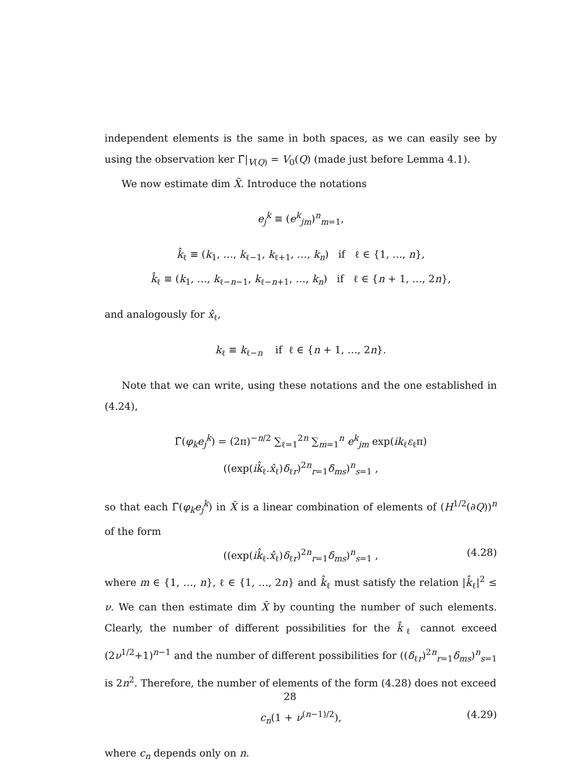independent elements is the same in both spaces, as we can easily see by using the observation ker Γ̃|<sub>V(Q)</sub> = V<sub>0</sub>(Q) (made just before Lemma 4.1).
We now estimate dim X̃. Introduce the notations
e<sub>j</sub><sup>k</sup> ≡ (e<sup>k</sup><sub>jm</sub>)<sup>n</sup><sub>m=1</sub>,
k̂<sub>ℓ</sub> ≡ (k<sub>1</sub>, …, k<sub>ℓ−1</sub>, k<sub>ℓ+1</sub>, …, k<sub>n</sub>) if ℓ ∈ {1, …, n},
k̂<sub>ℓ</sub> ≡ (k<sub>1</sub>, …, k<sub>ℓ−n−1</sub>, k<sub>ℓ−n+1</sub>, …, k<sub>n</sub>) if ℓ ∈ {n + 1, …, 2n},
and analogously for x̂<sub>ℓ</sub>,
k<sub>ℓ</sub> ≡ k<sub>ℓ−n</sub> if ℓ ∈ {n + 1, …, 2n}.
Note that we can write, using these notations and the one established in (4.24),
Γ̃(φ<sub>k</sub>e<sub>j</sub><sup>k</sup>) = (2π)<sup>−n/2</sup> ∑<sub>ℓ=1</sub><sup>2n</sup> ∑<sub>m=1</sub><sup>n</sup> e<sup>k</sup><sub>jm</sub> exp(ik<sub>ℓ</sub>ε<sub>ℓ</sub>π) ((exp(ik̂<sub>ℓ</sub>.x̂<sub>ℓ</sub>)δ<sub>ℓr</sub>)<sup>2n</sup><sub>r=1</sub>δ<sub>ms</sub>)<sup>n</sup><sub>s=1</sub> ,
so that each Γ̃(φ<sub>k</sub>e<sub>j</sub><sup>k</sup>) in X̃ is a linear combination of elements of (H<sup>1/2</sup>(∂Q))<sup>n</sup> of the form
((exp(ik̂<sub>ℓ</sub>.x̂<sub>ℓ</sub>)δ<sub>ℓr</sub>)<sup>2n</sup><sub>r=1</sub>δ<sub>ms</sub>)<sup>n</sup><sub>s=1</sub> , (4.28)
where m ∈ {1, …, n}, ℓ ∈ {1, …, 2n} and k̂<sub>ℓ</sub> must satisfy the relation |k̂<sub>ℓ</sub>|<sup>2</sup> ≤ ν. We can then estimate dim X̃ by counting the number of such elements. Clearly, the number of different possibilities for the k̂<sub>ℓ</sub> cannot exceed (2ν<sup>1/2</sup>+1)<sup>n−1</sup> and the number of different possibilities for ((δ<sub>ℓr</sub>)<sup>2n</sup><sub>r=1</sub>δ<sub>ms</sub>)<sup>n</sup><sub>s=1</sub> is 2n<sup>2</sup>. Therefore, the number of elements of the form (4.28) does not exceed
c<sub>n</sub>(1 + ν<sup>(n−1)/2</sup>), (4.29)
where c<sub>n</sub> depends only on n.
28